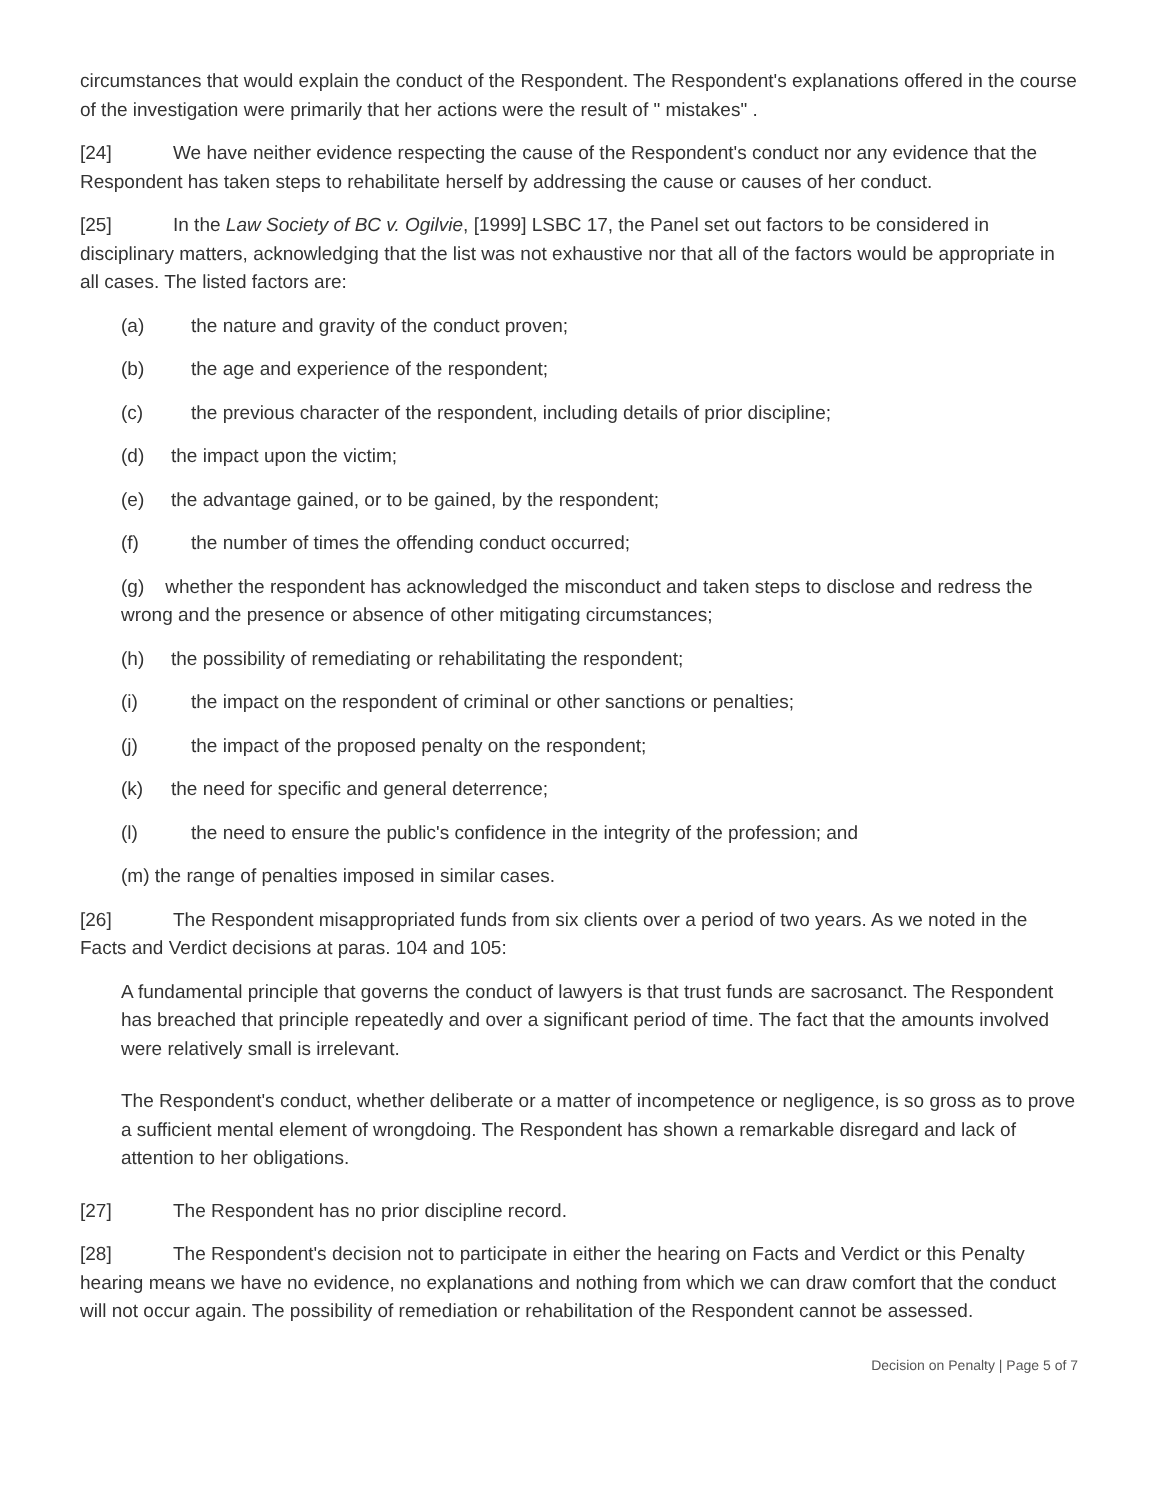circumstances that would explain the conduct of the Respondent. The Respondent's explanations offered in the course of the investigation were primarily that her actions were the result of " mistakes" .
[24] We have neither evidence respecting the cause of the Respondent's conduct nor any evidence that the Respondent has taken steps to rehabilitate herself by addressing the cause or causes of her conduct.
[25] In the Law Society of BC v. Ogilvie, [1999] LSBC 17, the Panel set out factors to be considered in disciplinary matters, acknowledging that the list was not exhaustive nor that all of the factors would be appropriate in all cases. The listed factors are:
(a) the nature and gravity of the conduct proven;
(b) the age and experience of the respondent;
(c) the previous character of the respondent, including details of prior discipline;
(d) the impact upon the victim;
(e) the advantage gained, or to be gained, by the respondent;
(f) the number of times the offending conduct occurred;
(g) whether the respondent has acknowledged the misconduct and taken steps to disclose and redress the wrong and the presence or absence of other mitigating circumstances;
(h) the possibility of remediating or rehabilitating the respondent;
(i) the impact on the respondent of criminal or other sanctions or penalties;
(j) the impact of the proposed penalty on the respondent;
(k) the need for specific and general deterrence;
(l) the need to ensure the public's confidence in the integrity of the profession; and
(m) the range of penalties imposed in similar cases.
[26] The Respondent misappropriated funds from six clients over a period of two years. As we noted in the Facts and Verdict decisions at paras. 104 and 105:
A fundamental principle that governs the conduct of lawyers is that trust funds are sacrosanct. The Respondent has breached that principle repeatedly and over a significant period of time. The fact that the amounts involved were relatively small is irrelevant.
The Respondent's conduct, whether deliberate or a matter of incompetence or negligence, is so gross as to prove a sufficient mental element of wrongdoing. The Respondent has shown a remarkable disregard and lack of attention to her obligations.
[27] The Respondent has no prior discipline record.
[28] The Respondent's decision not to participate in either the hearing on Facts and Verdict or this Penalty hearing means we have no evidence, no explanations and nothing from which we can draw comfort that the conduct will not occur again. The possibility of remediation or rehabilitation of the Respondent cannot be assessed.
Decision on Penalty | Page 5 of 7